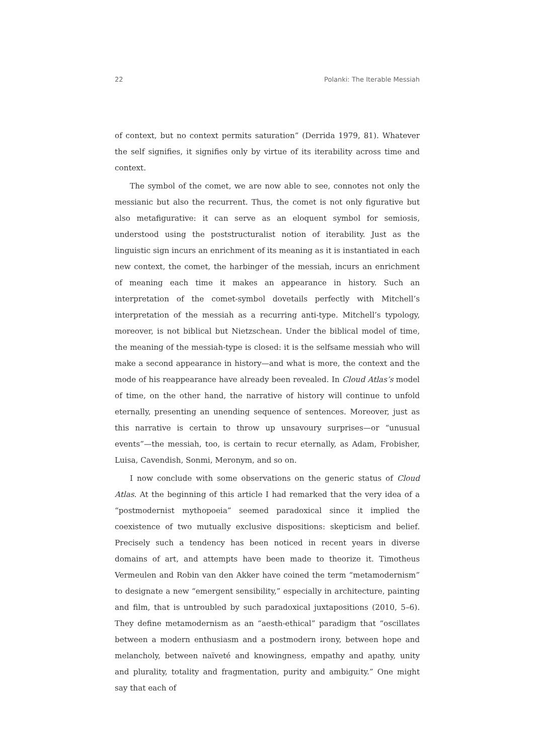22 Polanki: The Iterable Messiah
of context, but no context permits saturation” (Derrida 1979, 81). Whatever the self signifies, it signifies only by virtue of its iterability across time and context.
The symbol of the comet, we are now able to see, connotes not only the messianic but also the recurrent. Thus, the comet is not only figurative but also metafigurative: it can serve as an eloquent symbol for semiosis, understood using the poststructuralist notion of iterability. Just as the linguistic sign incurs an enrichment of its meaning as it is instantiated in each new context, the comet, the harbinger of the messiah, incurs an enrichment of meaning each time it makes an appearance in history. Such an interpretation of the comet-symbol dovetails perfectly with Mitchell’s interpretation of the messiah as a recurring anti-type. Mitchell’s typology, moreover, is not biblical but Nietzschean. Under the biblical model of time, the meaning of the messiah-type is closed: it is the selfsame messiah who will make a second appearance in history—and what is more, the context and the mode of his reappearance have already been revealed. In Cloud Atlas’s model of time, on the other hand, the narrative of history will continue to unfold eternally, presenting an unending sequence of sentences. Moreover, just as this narrative is certain to throw up unsavoury surprises—or “unusual events”—the messiah, too, is certain to recur eternally, as Adam, Frobisher, Luisa, Cavendish, Sonmi, Meronym, and so on.
I now conclude with some observations on the generic status of Cloud Atlas. At the beginning of this article I had remarked that the very idea of a “postmodernist mythopoeia” seemed paradoxical since it implied the coexistence of two mutually exclusive dispositions: skepticism and belief. Precisely such a tendency has been noticed in recent years in diverse domains of art, and attempts have been made to theorize it. Timotheus Vermeulen and Robin van den Akker have coined the term “metamodernism” to designate a new “emergent sensibility,” especially in architecture, painting and film, that is untroubled by such paradoxical juxtapositions (2010, 5–6). They define metamodernism as an “aesth-ethical” paradigm that “oscillates between a modern enthusiasm and a postmodern irony, between hope and melancholy, between naïveté and knowingness, empathy and apathy, unity and plurality, totality and fragmentation, purity and ambiguity.” One might say that each of